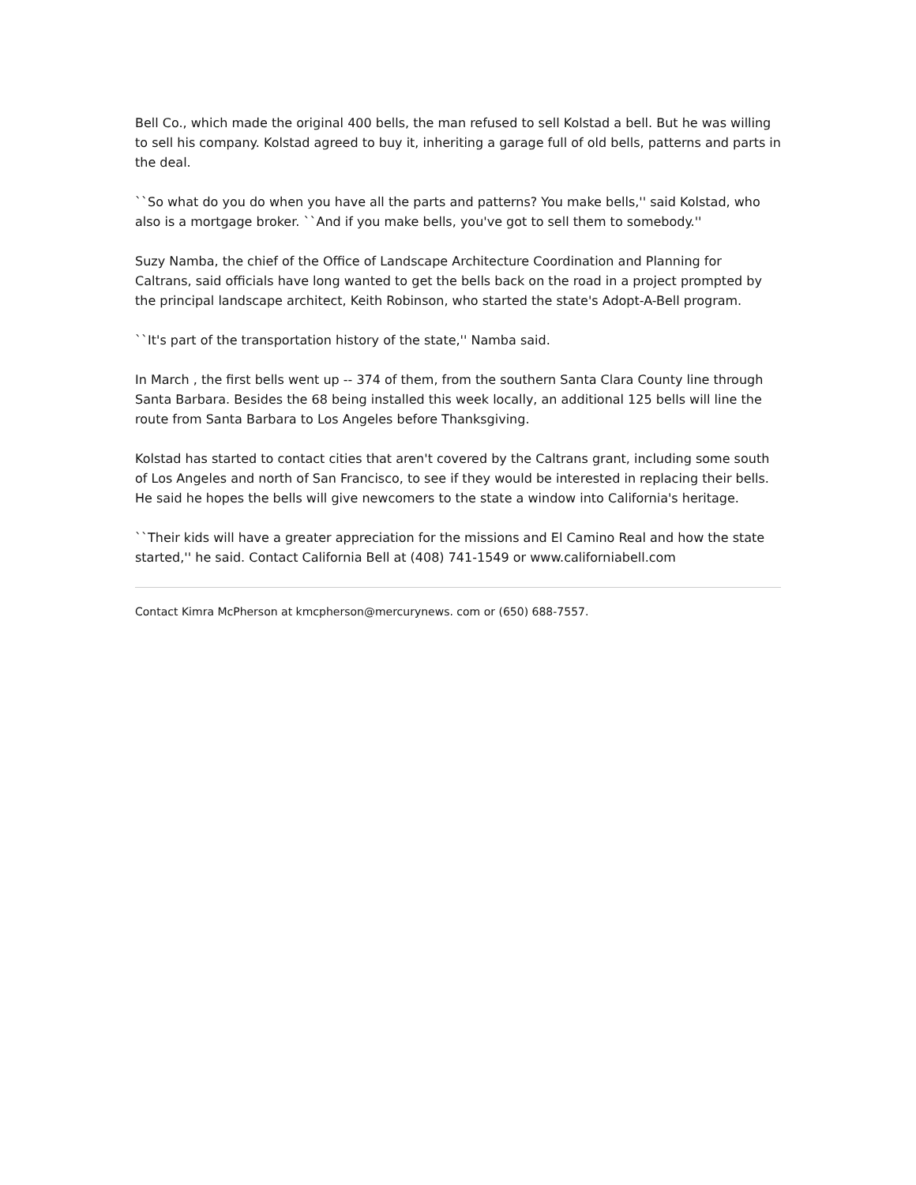Bell Co., which made the original 400 bells, the man refused to sell Kolstad a bell. But he was willing to sell his company. Kolstad agreed to buy it, inheriting a garage full of old bells, patterns and parts in the deal.
``So what do you do when you have all the parts and patterns? You make bells,'' said Kolstad, who also is a mortgage broker. ``And if you make bells, you've got to sell them to somebody.''
Suzy Namba, the chief of the Office of Landscape Architecture Coordination and Planning for Caltrans, said officials have long wanted to get the bells back on the road in a project prompted by the principal landscape architect, Keith Robinson, who started the state's Adopt-A-Bell program.
``It's part of the transportation history of the state,'' Namba said.
In March , the first bells went up -- 374 of them, from the southern Santa Clara County line through Santa Barbara. Besides the 68 being installed this week locally, an additional 125 bells will line the route from Santa Barbara to Los Angeles before Thanksgiving.
Kolstad has started to contact cities that aren't covered by the Caltrans grant, including some south of Los Angeles and north of San Francisco, to see if they would be interested in replacing their bells. He said he hopes the bells will give newcomers to the state a window into California's heritage.
``Their kids will have a greater appreciation for the missions and El Camino Real and how the state started,'' he said. Contact California Bell at (408) 741-1549 or www.californiabell.com
Contact Kimra McPherson at kmcpherson@mercurynews. com or (650) 688-7557.